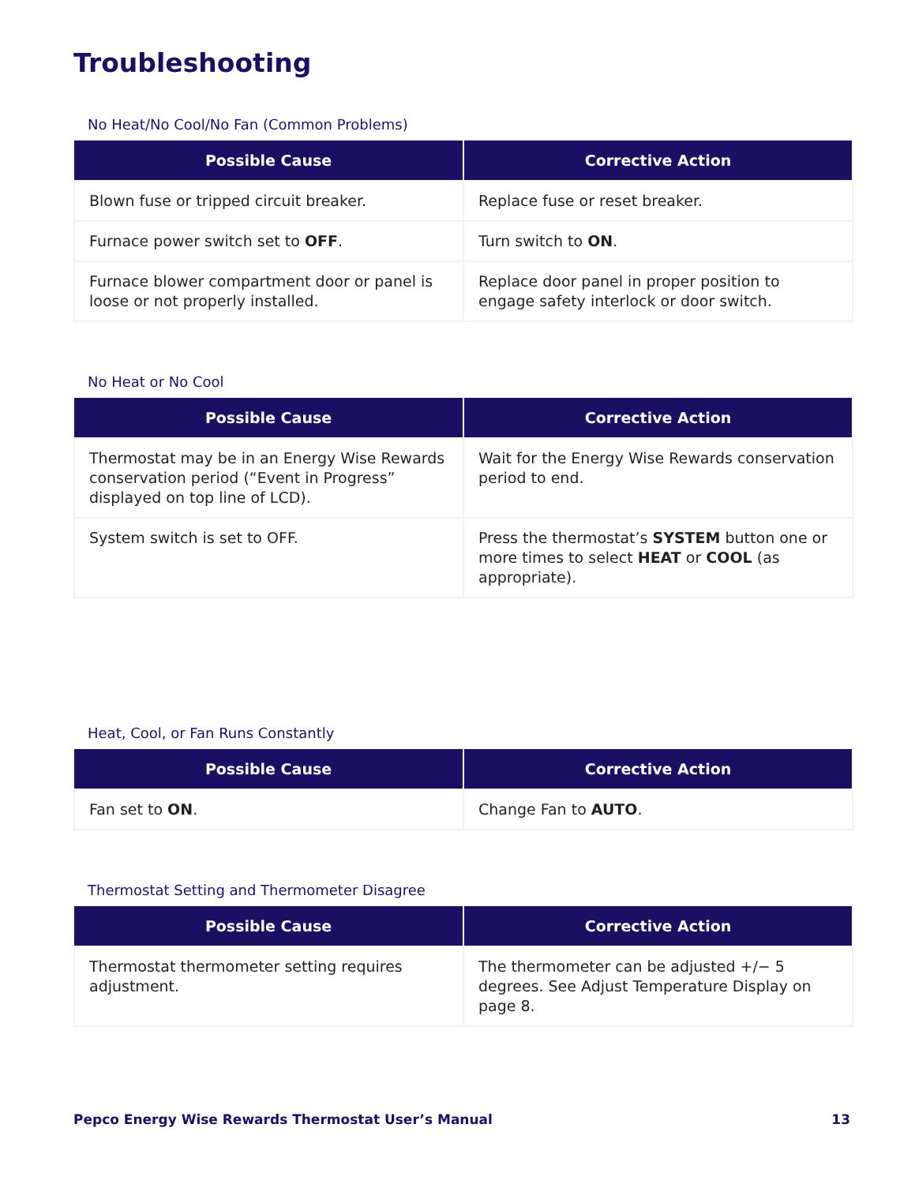Troubleshooting
No Heat/No Cool/No Fan (Common Problems)
| Possible Cause | Corrective Action |
| --- | --- |
| Blown fuse or tripped circuit breaker. | Replace fuse or reset breaker. |
| Furnace power switch set to OFF . | Turn switch to ON . |
| Furnace blower compartment door or panel is loose or not properly installed. | Replace door panel in proper position to engage safety interlock or door switch. |
No Heat or No Cool
| Possible Cause | Corrective Action |
| --- | --- |
| Thermostat may be in an Energy Wise Rewards conservation period (“Event in Progress” displayed on top line of LCD). | Wait for the Energy Wise Rewards conservation period to end. |
| System switch is set to OFF. | Press the thermostat’s SYSTEM button one or more times to select HEAT or COOL (as appropriate). |
Heat, Cool, or Fan Runs Constantly
| Possible Cause | Corrective Action |
| --- | --- |
| Fan set to ON . | Change Fan to AUTO . |
Thermostat Setting and Thermometer Disagree
| Possible Cause | Corrective Action |
| --- | --- |
| Thermostat thermometer setting requires adjustment. | The thermometer can be adjusted +/− 5 degrees. See Adjust Temperature Display on page 8. |
Pepco Energy Wise Rewards Thermostat User’s Manual 13